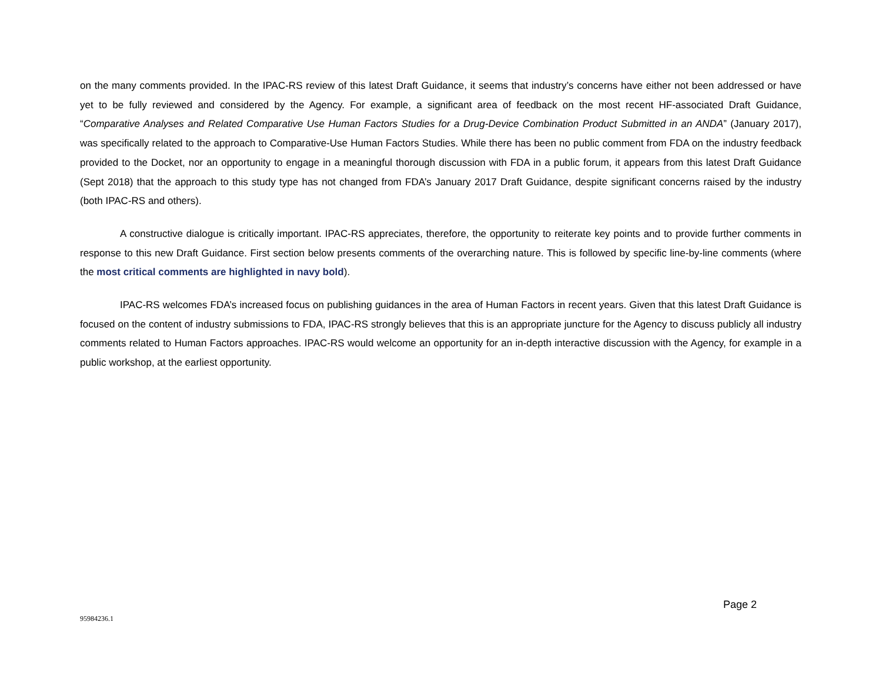on the many comments provided. In the IPAC-RS review of this latest Draft Guidance, it seems that industry’s concerns have either not been addressed or have yet to be fully reviewed and considered by the Agency. For example, a significant area of feedback on the most recent HF-associated Draft Guidance, “Comparative Analyses and Related Comparative Use Human Factors Studies for a Drug-Device Combination Product Submitted in an ANDA” (January 2017), was specifically related to the approach to Comparative-Use Human Factors Studies. While there has been no public comment from FDA on the industry feedback provided to the Docket, nor an opportunity to engage in a meaningful thorough discussion with FDA in a public forum, it appears from this latest Draft Guidance (Sept 2018) that the approach to this study type has not changed from FDA’s January 2017 Draft Guidance, despite significant concerns raised by the industry (both IPAC-RS and others).
A constructive dialogue is critically important. IPAC-RS appreciates, therefore, the opportunity to reiterate key points and to provide further comments in response to this new Draft Guidance. First section below presents comments of the overarching nature. This is followed by specific line-by-line comments (where the most critical comments are highlighted in navy bold).
IPAC-RS welcomes FDA’s increased focus on publishing guidances in the area of Human Factors in recent years. Given that this latest Draft Guidance is focused on the content of industry submissions to FDA, IPAC-RS strongly believes that this is an appropriate juncture for the Agency to discuss publicly all industry comments related to Human Factors approaches. IPAC-RS would welcome an opportunity for an in-depth interactive discussion with the Agency, for example in a public workshop, at the earliest opportunity.
Page 2
95984236.1